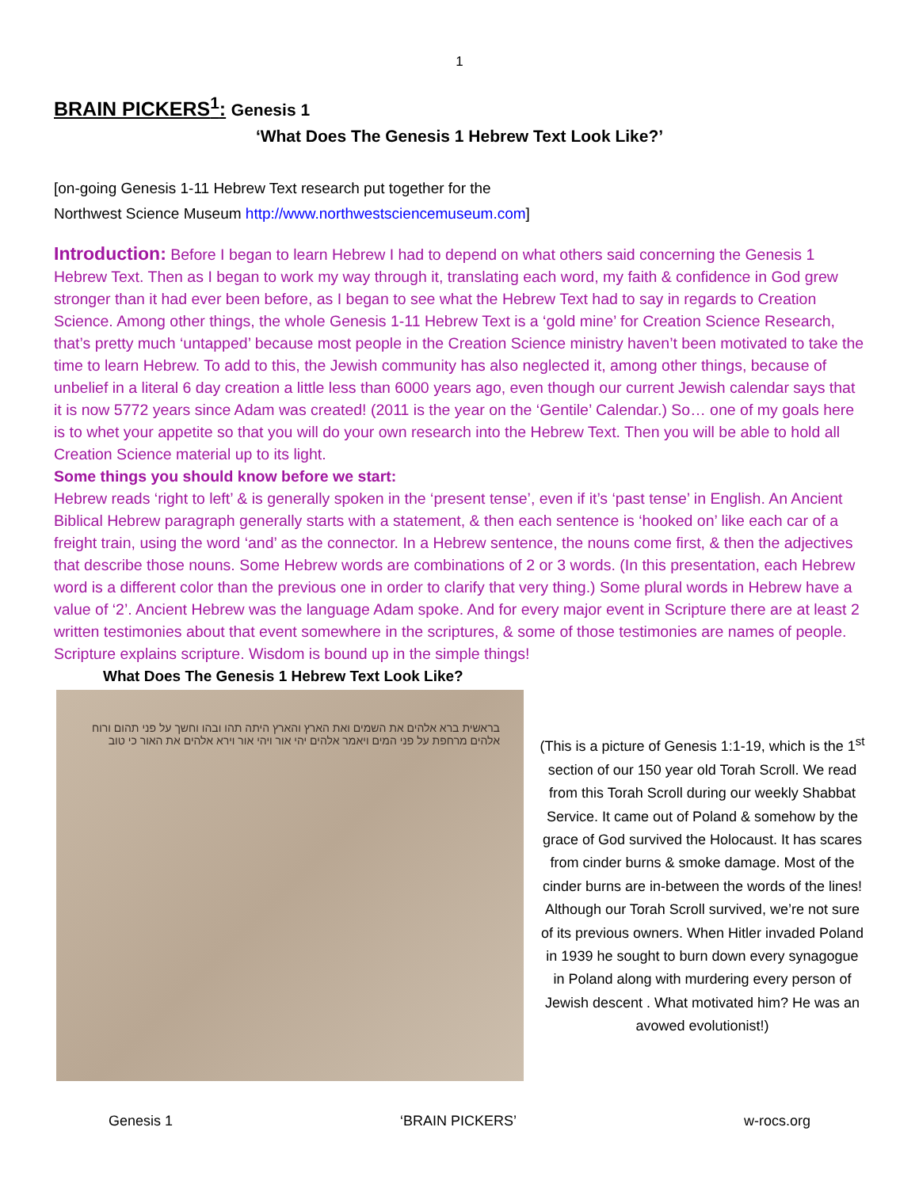1
BRAIN PICKERS<sup>1</sup>: Genesis 1
‘What Does The Genesis 1 Hebrew Text Look Like?’
[on-going Genesis 1-11 Hebrew Text research put together for the
Northwest Science Museum http://www.northwestsciencemuseum.com]
Introduction: Before I began to learn Hebrew I had to depend on what others said concerning the Genesis 1 Hebrew Text. Then as I began to work my way through it, translating each word, my faith & confidence in God grew stronger than it had ever been before, as I began to see what the Hebrew Text had to say in regards to Creation Science. Among other things, the whole Genesis 1-11 Hebrew Text is a ‘gold mine’ for Creation Science Research, that’s pretty much ‘untapped’ because most people in the Creation Science ministry haven’t been motivated to take the time to learn Hebrew. To add to this, the Jewish community has also neglected it, among other things, because of unbelief in a literal 6 day creation a little less than 6000 years ago, even though our current Jewish calendar says that it is now 5772 years since Adam was created! (2011 is the year on the ‘Gentile’ Calendar.) So… one of my goals here is to whet your appetite so that you will do your own research into the Hebrew Text. Then you will be able to hold all Creation Science material up to its light.
Some things you should know before we start:
Hebrew reads ‘right to left’ & is generally spoken in the ‘present tense’, even if it’s ‘past tense’ in English. An Ancient Biblical Hebrew paragraph generally starts with a statement, & then each sentence is ‘hooked on’ like each car of a freight train, using the word ‘and’ as the connector. In a Hebrew sentence, the nouns come first, & then the adjectives that describe those nouns. Some Hebrew words are combinations of 2 or 3 words. (In this presentation, each Hebrew word is a different color than the previous one in order to clarify that very thing.) Some plural words in Hebrew have a value of ‘2’. Ancient Hebrew was the language Adam spoke. And for every major event in Scripture there are at least 2 written testimonies about that event somewhere in the scriptures, & some of those testimonies are names of people. Scripture explains scripture. Wisdom is bound up in the simple things!
What Does The Genesis 1 Hebrew Text Look Like?
בראשית ברא אלהים את השמים ואת הארץ והארץ היתה תהו ובהו וחשך על פני תהום ורוח אלהים מרחפת על פני המים ויאמר אלהים יהי אור ויהי אור וירא אלהים את האור כי טוב
(This is a picture of Genesis 1:1-19, which is the 1<sup>st</sup> section of our 150 year old Torah Scroll. We read from this Torah Scroll during our weekly Shabbat Service. It came out of Poland & somehow by the grace of God survived the Holocaust. It has scares from cinder burns & smoke damage. Most of the cinder burns are in-between the words of the lines! Although our Torah Scroll survived, we’re not sure of its previous owners. When Hitler invaded Poland in 1939 he sought to burn down every synagogue in Poland along with murdering every person of Jewish descent . What motivated him? He was an avowed evolutionist!)
Genesis 1 ‘BRAIN PICKERS’ w-rocs.org